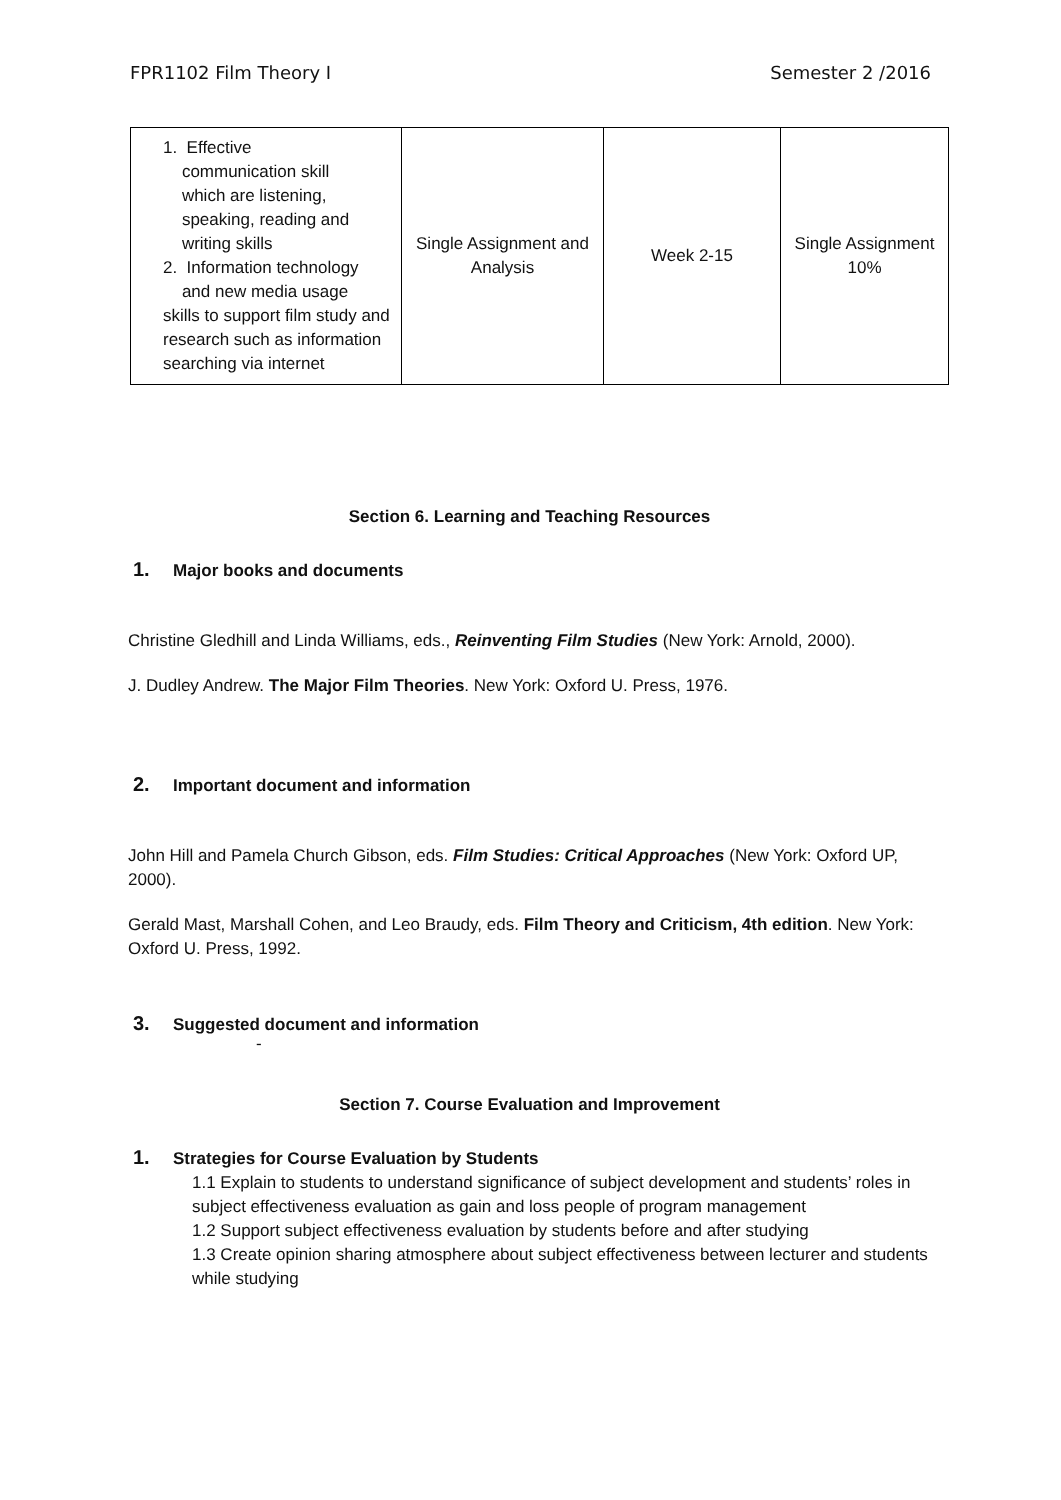FPR1102 Film Theory I Semester 2 /2016
| 1. Effective communication skill which are listening, speaking, reading and writing skills 2. Information technology and new media usage skills to support film study and research such as information searching via internet | Single Assignment and Analysis | Week 2-15 | Single Assignment 10% |
Section 6. Learning and Teaching Resources
1. Major books and documents
Christine Gledhill and Linda Williams, eds., Reinventing Film Studies (New York: Arnold, 2000).
J. Dudley Andrew. The Major Film Theories. New York: Oxford U. Press, 1976.
2. Important document and information
John Hill and Pamela Church Gibson, eds. Film Studies: Critical Approaches (New York: Oxford UP, 2000).
Gerald Mast, Marshall Cohen, and Leo Braudy, eds. Film Theory and Criticism, 4th edition. New York: Oxford U. Press, 1992.
3. Suggested document and information
-
Section 7. Course Evaluation and Improvement
1. Strategies for Course Evaluation by Students
1.1 Explain to students to understand significance of subject development and students’ roles in subject effectiveness evaluation as gain and loss people of program management
1.2 Support subject effectiveness evaluation by students before and after studying
1.3 Create opinion sharing atmosphere about subject effectiveness between lecturer and students while studying